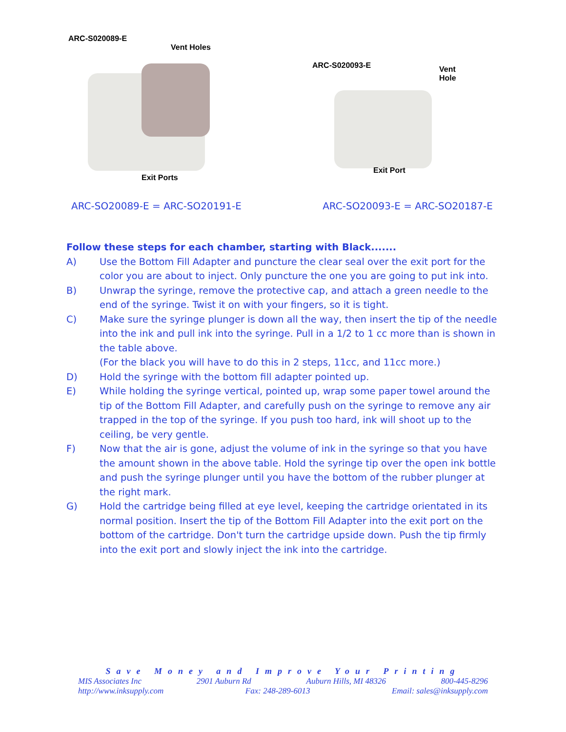ARC-S020089-E
Vent Holes
Exit Ports
ARC-S020093-E
Vent
Hole
Exit Port
ARC-SO20089-E = ARC-SO20191-E ARC-SO20093-E = ARC-SO20187-E
Follow these steps for each chamber, starting with Black.......
A) Use the Bottom Fill Adapter and puncture the clear seal over the exit port for the color you are about to inject. Only puncture the one you are going to put ink into.
B) Unwrap the syringe, remove the protective cap, and attach a green needle to the end of the syringe. Twist it on with your fingers, so it is tight.
C) Make sure the syringe plunger is down all the way, then insert the tip of the needle into the ink and pull ink into the syringe. Pull in a 1/2 to 1 cc more than is shown in the table above.
(For the black you will have to do this in 2 steps, 11cc, and 11cc more.)
D) Hold the syringe with the bottom fill adapter pointed up.
E) While holding the syringe vertical, pointed up, wrap some paper towel around the tip of the Bottom Fill Adapter, and carefully push on the syringe to remove any air trapped in the top of the syringe. If you push too hard, ink will shoot up to the ceiling, be very gentle.
F) Now that the air is gone, adjust the volume of ink in the syringe so that you have the amount shown in the above table. Hold the syringe tip over the open ink bottle and push the syringe plunger until you have the bottom of the rubber plunger at the right mark.
G) Hold the cartridge being filled at eye level, keeping the cartridge orientated in its normal position. Insert the tip of the Bottom Fill Adapter into the exit port on the bottom of the cartridge. Don't turn the cartridge upside down. Push the tip firmly into the exit port and slowly inject the ink into the cartridge.
Save Money and Improve Your Printing
MIS Associates Inc 2901 Auburn Rd Auburn Hills, MI 48326 800-445-8296
http://www.inksupply.com Fax: 248-289-6013 Email: sales@inksupply.com